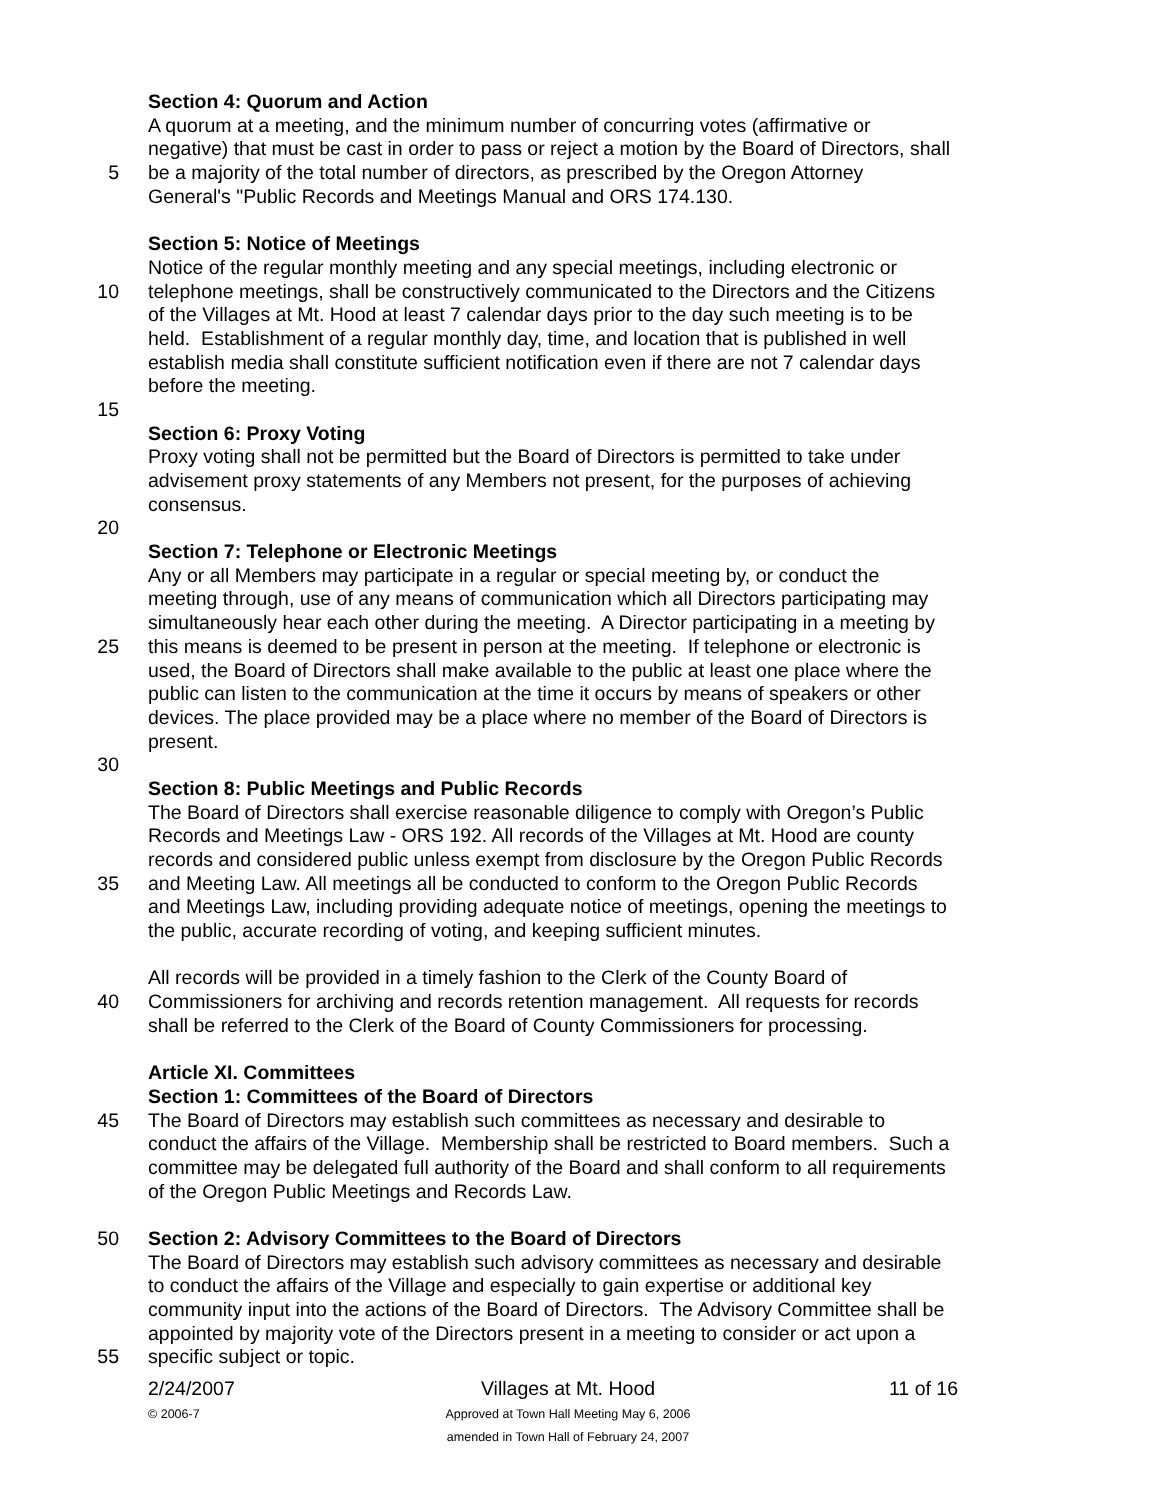Section 4: Quorum and Action
A quorum at a meeting, and the minimum number of concurring votes (affirmative or
negative) that must be cast in order to pass or reject a motion by the Board of Directors, shall
5 be a majority of the total number of directors, as prescribed by the Oregon Attorney
General's "Public Records and Meetings Manual and ORS 174.130.
Section 5: Notice of Meetings
Notice of the regular monthly meeting and any special meetings, including electronic or
10 telephone meetings, shall be constructively communicated to the Directors and the Citizens
of the Villages at Mt. Hood at least 7 calendar days prior to the day such meeting is to be
held. Establishment of a regular monthly day, time, and location that is published in well
establish media shall constitute sufficient notification even if there are not 7 calendar days
before the meeting.
15
Section 6: Proxy Voting
Proxy voting shall not be permitted but the Board of Directors is permitted to take under
advisement proxy statements of any Members not present, for the purposes of achieving
consensus.
20
Section 7: Telephone or Electronic Meetings
Any or all Members may participate in a regular or special meeting by, or conduct the
meeting through, use of any means of communication which all Directors participating may
simultaneously hear each other during the meeting. A Director participating in a meeting by
25 this means is deemed to be present in person at the meeting. If telephone or electronic is
used, the Board of Directors shall make available to the public at least one place where the
public can listen to the communication at the time it occurs by means of speakers or other
devices. The place provided may be a place where no member of the Board of Directors is
present.
30
Section 8: Public Meetings and Public Records
The Board of Directors shall exercise reasonable diligence to comply with Oregon’s Public
Records and Meetings Law - ORS 192. All records of the Villages at Mt. Hood are county
records and considered public unless exempt from disclosure by the Oregon Public Records
35 and Meeting Law. All meetings all be conducted to conform to the Oregon Public Records
and Meetings Law, including providing adequate notice of meetings, opening the meetings to
the public, accurate recording of voting, and keeping sufficient minutes.
All records will be provided in a timely fashion to the Clerk of the County Board of
40 Commissioners for archiving and records retention management. All requests for records
shall be referred to the Clerk of the Board of County Commissioners for processing.
Article XI. Committees
Section 1: Committees of the Board of Directors
45 The Board of Directors may establish such committees as necessary and desirable to
conduct the affairs of the Village. Membership shall be restricted to Board members. Such a
committee may be delegated full authority of the Board and shall conform to all requirements
of the Oregon Public Meetings and Records Law.
50 Section 2: Advisory Committees to the Board of Directors
The Board of Directors may establish such advisory committees as necessary and desirable
to conduct the affairs of the Village and especially to gain expertise or additional key
community input into the actions of the Board of Directors. The Advisory Committee shall be
appointed by majority vote of the Directors present in a meeting to consider or act upon a
55 specific subject or topic.
2/24/2007
© 2006-7
Villages at Mt. Hood
Approved at Town Hall Meeting May 6, 2006
amended in Town Hall of February 24, 2007
11 of 16